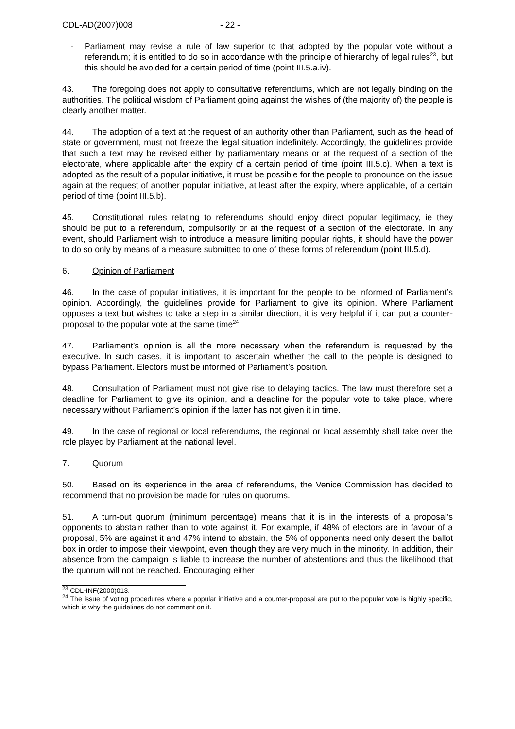CDL-AD(2007)008 - 22 -
- Parliament may revise a rule of law superior to that adopted by the popular vote without a referendum; it is entitled to do so in accordance with the principle of hierarchy of legal rules<sup>23</sup>, but this should be avoided for a certain period of time (point III.5.a.iv).
43. The foregoing does not apply to consultative referendums, which are not legally binding on the authorities. The political wisdom of Parliament going against the wishes of (the majority of) the people is clearly another matter.
44. The adoption of a text at the request of an authority other than Parliament, such as the head of state or government, must not freeze the legal situation indefinitely. Accordingly, the guidelines provide that such a text may be revised either by parliamentary means or at the request of a section of the electorate, where applicable after the expiry of a certain period of time (point III.5.c). When a text is adopted as the result of a popular initiative, it must be possible for the people to pronounce on the issue again at the request of another popular initiative, at least after the expiry, where applicable, of a certain period of time (point III.5.b).
45. Constitutional rules relating to referendums should enjoy direct popular legitimacy, ie they should be put to a referendum, compulsorily or at the request of a section of the electorate. In any event, should Parliament wish to introduce a measure limiting popular rights, it should have the power to do so only by means of a measure submitted to one of these forms of referendum (point III.5.d).
6. Opinion of Parliament
46. In the case of popular initiatives, it is important for the people to be informed of Parliament’s opinion. Accordingly, the guidelines provide for Parliament to give its opinion. Where Parliament opposes a text but wishes to take a step in a similar direction, it is very helpful if it can put a counter-proposal to the popular vote at the same time<sup>24</sup>.
47. Parliament’s opinion is all the more necessary when the referendum is requested by the executive. In such cases, it is important to ascertain whether the call to the people is designed to bypass Parliament. Electors must be informed of Parliament’s position.
48. Consultation of Parliament must not give rise to delaying tactics. The law must therefore set a deadline for Parliament to give its opinion, and a deadline for the popular vote to take place, where necessary without Parliament’s opinion if the latter has not given it in time.
49. In the case of regional or local referendums, the regional or local assembly shall take over the role played by Parliament at the national level.
7. Quorum
50. Based on its experience in the area of referendums, the Venice Commission has decided to recommend that no provision be made for rules on quorums.
51. A turn-out quorum (minimum percentage) means that it is in the interests of a proposal’s opponents to abstain rather than to vote against it. For example, if 48% of electors are in favour of a proposal, 5% are against it and 47% intend to abstain, the 5% of opponents need only desert the ballot box in order to impose their viewpoint, even though they are very much in the minority. In addition, their absence from the campaign is liable to increase the number of abstentions and thus the likelihood that the quorum will not be reached. Encouraging either
<sup>23</sup> CDL-INF(2000)013.
<sup>24</sup> The issue of voting procedures where a popular initiative and a counter-proposal are put to the popular vote is highly specific, which is why the guidelines do not comment on it.